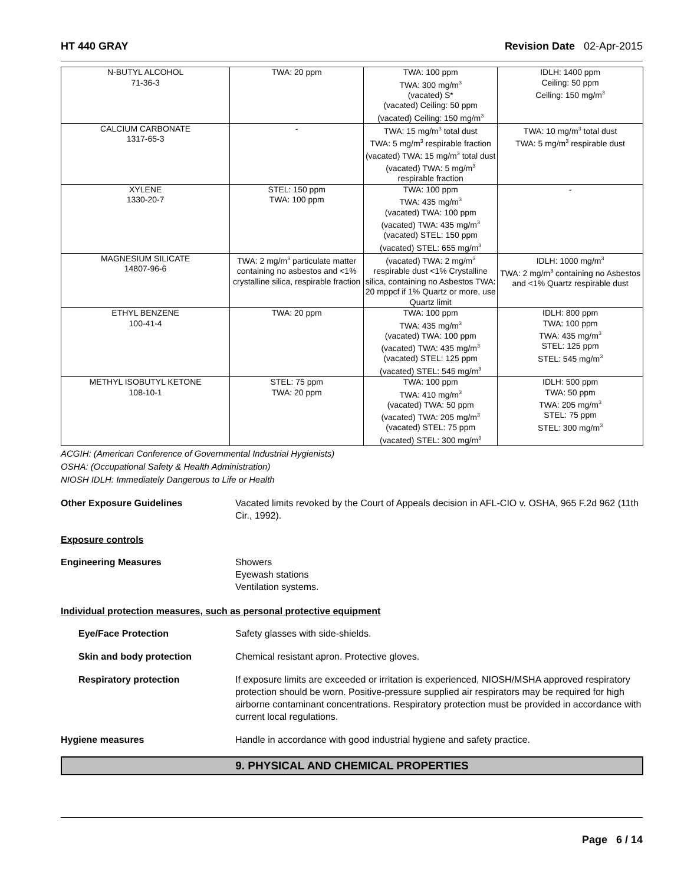HT 440 GRAY Revision Date 02-Apr-2015
| N-BUTYL ALCOHOL 71-36-3 | TWA: 20 ppm | TWA: 100 ppm TWA: 300 mg/m<sup>3</sup> (vacated) S* (vacated) Ceiling: 50 ppm (vacated) Ceiling: 150 mg/m<sup>3</sup> | IDLH: 1400 ppm Ceiling: 50 ppm Ceiling: 150 mg/m<sup>3</sup> |
| CALCIUM CARBONATE 1317-65-3 | - | TWA: 15 mg/m<sup>3</sup> total dust TWA: 5 mg/m<sup>3</sup> respirable fraction (vacated) TWA: 15 mg/m<sup>3</sup> total dust (vacated) TWA: 5 mg/m<sup>3</sup> respirable fraction | TWA: 10 mg/m<sup>3</sup> total dust TWA: 5 mg/m<sup>3</sup> respirable dust |
| XYLENE 1330-20-7 | STEL: 150 ppm TWA: 100 ppm | TWA: 100 ppm TWA: 435 mg/m<sup>3</sup> (vacated) TWA: 100 ppm (vacated) TWA: 435 mg/m<sup>3</sup> (vacated) STEL: 150 ppm (vacated) STEL: 655 mg/m<sup>3</sup> | - |
| MAGNESIUM SILICATE 14807-96-6 | TWA: 2 mg/m<sup>3</sup> particulate matter containing no asbestos and <1% crystalline silica, respirable fraction | (vacated) TWA: 2 mg/m<sup>3</sup> respirable dust <1% Crystalline silica, containing no Asbestos TWA: 20 mppcf if 1% Quartz or more, use Quartz limit | IDLH: 1000 mg/m<sup>3</sup> TWA: 2 mg/m<sup>3</sup> containing no Asbestos and <1% Quartz respirable dust |
| ETHYL BENZENE 100-41-4 | TWA: 20 ppm | TWA: 100 ppm TWA: 435 mg/m<sup>3</sup> (vacated) TWA: 100 ppm (vacated) TWA: 435 mg/m<sup>3</sup> (vacated) STEL: 125 ppm (vacated) STEL: 545 mg/m<sup>3</sup> | IDLH: 800 ppm TWA: 100 ppm TWA: 435 mg/m<sup>3</sup> STEL: 125 ppm STEL: 545 mg/m<sup>3</sup> |
| METHYL ISOBUTYL KETONE 108-10-1 | STEL: 75 ppm TWA: 20 ppm | TWA: 100 ppm TWA: 410 mg/m<sup>3</sup> (vacated) TWA: 50 ppm (vacated) TWA: 205 mg/m<sup>3</sup> (vacated) STEL: 75 ppm (vacated) STEL: 300 mg/m<sup>3</sup> | IDLH: 500 ppm TWA: 50 ppm TWA: 205 mg/m<sup>3</sup> STEL: 75 ppm STEL: 300 mg/m<sup>3</sup> |
ACGIH: (American Conference of Governmental Industrial Hygienists)
OSHA: (Occupational Safety & Health Administration)
NIOSH IDLH: Immediately Dangerous to Life or Health
Other Exposure Guidelines Vacated limits revoked by the Court of Appeals decision in AFL-CIO v. OSHA, 965 F.2d 962 (11th Cir., 1992).
Exposure controls
Engineering Measures Showers
Eyewash stations
Ventilation systems.
Individual protection measures, such as personal protective equipment
Eye/Face Protection Safety glasses with side-shields.
Skin and body protection Chemical resistant apron. Protective gloves.
Respiratory protection If exposure limits are exceeded or irritation is experienced, NIOSH/MSHA approved respiratory protection should be worn. Positive-pressure supplied air respirators may be required for high airborne contaminant concentrations. Respiratory protection must be provided in accordance with current local regulations.
Hygiene measures Handle in accordance with good industrial hygiene and safety practice.
9. PHYSICAL AND CHEMICAL PROPERTIES
Page 6 / 14